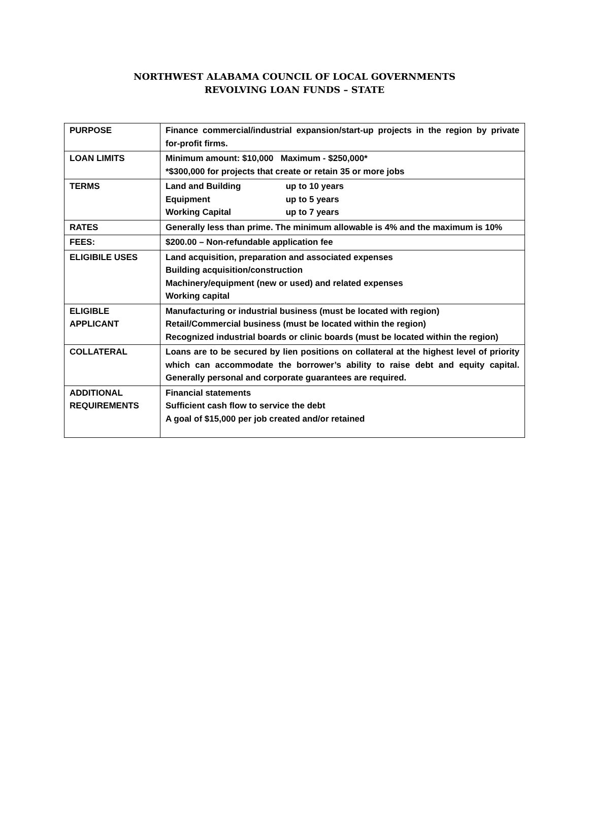NORTHWEST ALABAMA COUNCIL OF LOCAL GOVERNMENTS
REVOLVING LOAN FUNDS – STATE
| PURPOSE | Finance commercial/industrial expansion/start-up projects in the region by private for-profit firms. |
| LOAN LIMITS | Minimum amount: $10,000 Maximum - $250,000* *$300,000 for projects that create or retain 35 or more jobs |
| TERMS | Land and Building up to 10 years Equipment up to 5 years Working Capital up to 7 years |
| RATES | Generally less than prime. The minimum allowable is 4% and the maximum is 10% |
| FEES: | $200.00 – Non-refundable application fee |
| ELIGIBILE USES | Land acquisition, preparation and associated expenses Building acquisition/construction Machinery/equipment (new or used) and related expenses Working capital |
| ELIGIBLE APPLICANT | Manufacturing or industrial business (must be located with region) Retail/Commercial business (must be located within the region) Recognized industrial boards or clinic boards (must be located within the region) |
| COLLATERAL | Loans are to be secured by lien positions on collateral at the highest level of priority which can accommodate the borrower’s ability to raise debt and equity capital. Generally personal and corporate guarantees are required. |
| ADDITIONAL REQUIREMENTS | Financial statements Sufficient cash flow to service the debt A goal of $15,000 per job created and/or retained |